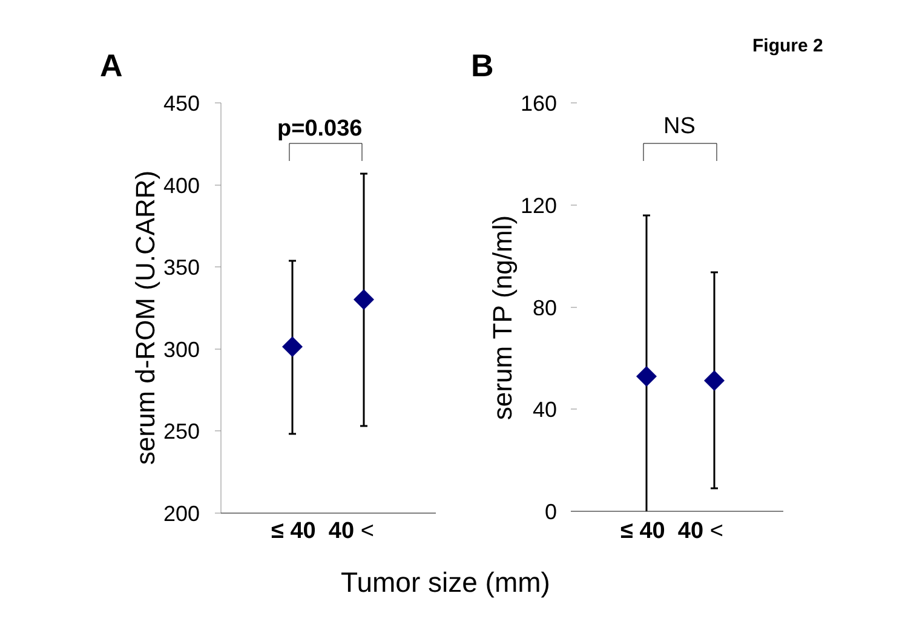Figure 2
A B
450
400
350
300
250
200
p=0.036 NS
160
120
80
40
0
≤ 40 40 < ≤ 40 40 <
Tumor size (mm)
serum d-ROM (U.CARR) serum TP (ng/ml)